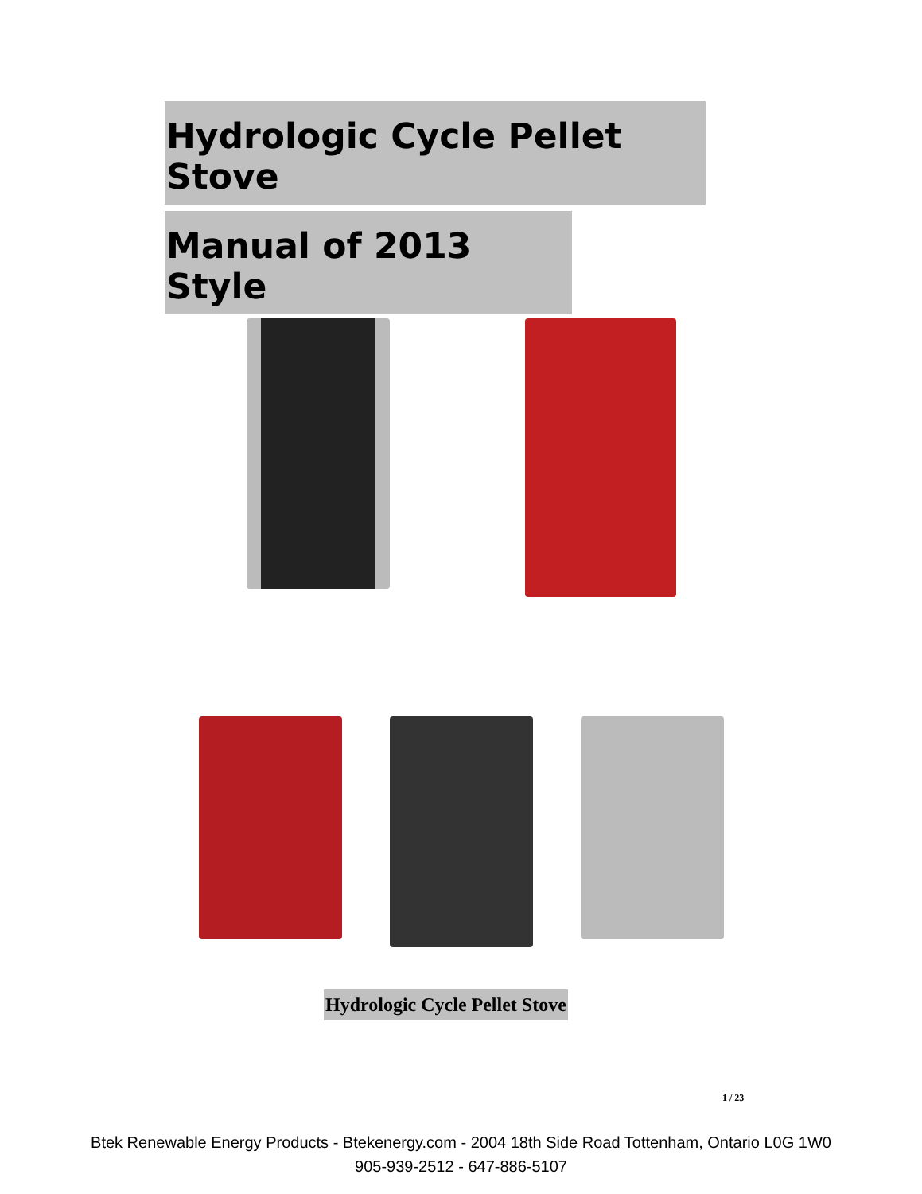Hydrologic Cycle Pellet Stove
Manual of 2013 Style
Hydrologic Cycle Pellet Stove
1 / 23
Btek Renewable Energy Products - Btekenergy.com - 2004 18th Side Road Tottenham, Ontario L0G 1W0
905-939-2512 - 647-886-5107